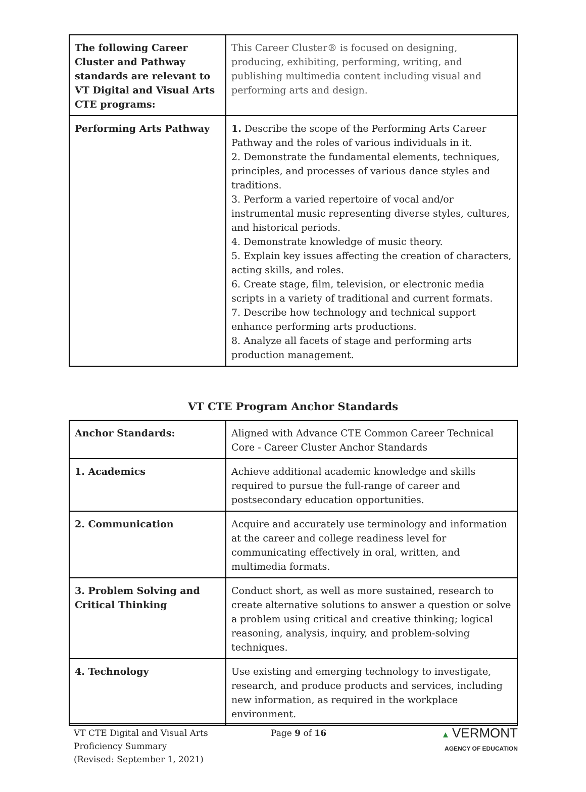| The following Career Cluster and Pathway standards are relevant to VT Digital and Visual Arts CTE programs: | This Career Cluster® is focused on designing, producing, exhibiting, performing, writing, and publishing multimedia content including visual and performing arts and design. |
| Performing Arts Pathway | 1. Describe the scope of the Performing Arts Career Pathway and the roles of various individuals in it. 2. Demonstrate the fundamental elements, techniques, principles, and processes of various dance styles and traditions. 3. Perform a varied repertoire of vocal and/or instrumental music representing diverse styles, cultures, and historical periods. 4. Demonstrate knowledge of music theory. 5. Explain key issues affecting the creation of characters, acting skills, and roles. 6. Create stage, film, television, or electronic media scripts in a variety of traditional and current formats. 7. Describe how technology and technical support enhance performing arts productions. 8. Analyze all facets of stage and performing arts production management. |
VT CTE Program Anchor Standards
| Anchor Standards: | Aligned with Advance CTE Common Career Technical Core - Career Cluster Anchor Standards |
| 1. Academics | Achieve additional academic knowledge and skills required to pursue the full-range of career and postsecondary education opportunities. |
| 2. Communication | Acquire and accurately use terminology and information at the career and college readiness level for communicating effectively in oral, written, and multimedia formats. |
| 3. Problem Solving and Critical Thinking | Conduct short, as well as more sustained, research to create alternative solutions to answer a question or solve a problem using critical and creative thinking; logical reasoning, analysis, inquiry, and problem-solving techniques. |
| 4. Technology | Use existing and emerging technology to investigate, research, and produce products and services, including new information, as required in the workplace environment. |
VT CTE Digital and Visual Arts
Proficiency Summary
(Revised: September 1, 2021)
Page 9 of 16 ▲ VERMONT
AGENCY OF EDUCATION